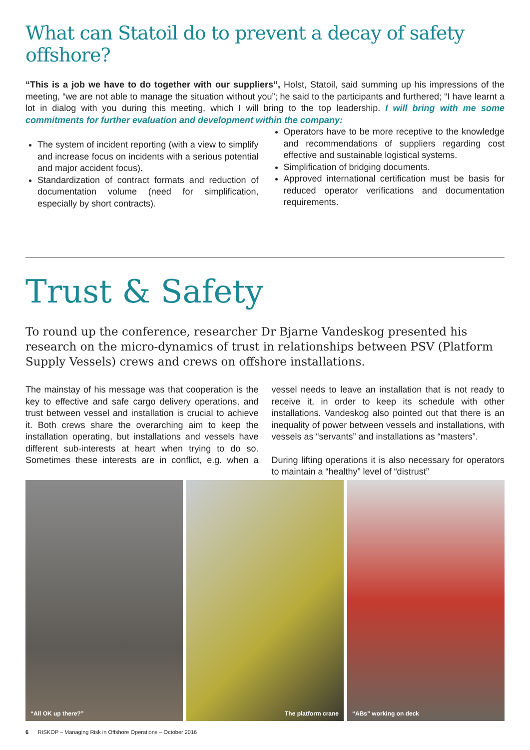What can Statoil do to prevent a decay of safety offshore?
“This is a job we have to do together with our suppliers”, Holst, Statoil, said summing up his impressions of the meeting, “we are not able to manage the situation without you”; he said to the participants and furthered; “I have learnt a lot in dialog with you during this meeting, which I will bring to the top leadership. I will bring with me some commitments for further evaluation and development within the company:
The system of incident reporting (with a view to simplify and increase focus on incidents with a serious potential and major accident focus).
Standardization of contract formats and reduction of documentation volume (need for simplification, especially by short contracts).
Operators have to be more receptive to the knowledge and recommendations of suppliers regarding cost effective and sustainable logistical systems.
Simplification of bridging documents.
Approved international certification must be basis for reduced operator verifications and documentation requirements.
Trust & Safety
To round up the conference, researcher Dr Bjarne Vandeskog presented his research on the micro-dynamics of trust in relationships between PSV (Platform Supply Vessels) crews and crews on offshore installations.
The mainstay of his message was that cooperation is the key to effective and safe cargo delivery operations, and trust between vessel and installation is crucial to achieve it. Both crews share the overarching aim to keep the installation operating, but installations and vessels have different sub-interests at heart when trying to do so. Sometimes these interests are in conflict, e.g. when a vessel needs to leave an installation that is not ready to receive it, in order to keep its schedule with other installations. Vandeskog also pointed out that there is an inequality of power between vessels and installations, with vessels as “servants” and installations as “masters”.
During lifting operations it is also necessary for operators to maintain a “healthy” level of “distrust”
“All OK up there?” The platform crane “ABs” working on deck
6 RISKOP – Managing Risk in Offshore Operations – October 2016